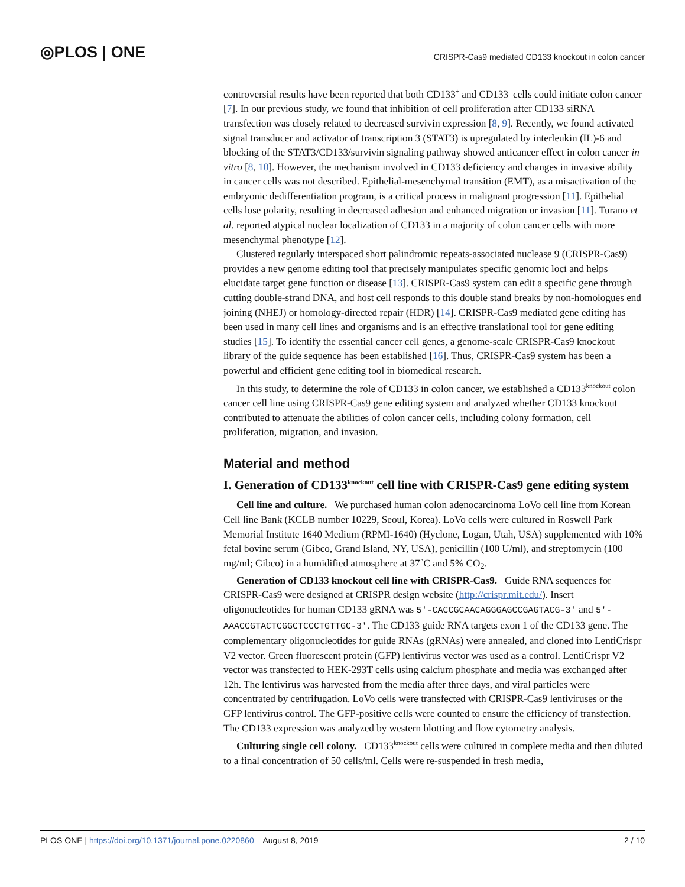◎PLOS | ONE CRISPR-Cas9 mediated CD133 knockout in colon cancer
controversial results have been reported that both CD133<sup>+</sup> and CD133<sup>-</sup> cells could initiate colon cancer [7]. In our previous study, we found that inhibition of cell proliferation after CD133 siRNA transfection was closely related to decreased survivin expression [8, 9]. Recently, we found activated signal transducer and activator of transcription 3 (STAT3) is upregulated by interleukin (IL)-6 and blocking of the STAT3/CD133/survivin signaling pathway showed anticancer effect in colon cancer in vitro [8, 10]. However, the mechanism involved in CD133 deficiency and changes in invasive ability in cancer cells was not described. Epithelial-mesenchymal transition (EMT), as a misactivation of the embryonic dedifferentiation program, is a critical process in malignant progression [11]. Epithelial cells lose polarity, resulting in decreased adhesion and enhanced migration or invasion [11]. Turano et al. reported atypical nuclear localization of CD133 in a majority of colon cancer cells with more mesenchymal phenotype [12].
Clustered regularly interspaced short palindromic repeats-associated nuclease 9 (CRISPR-Cas9) provides a new genome editing tool that precisely manipulates specific genomic loci and helps elucidate target gene function or disease [13]. CRISPR-Cas9 system can edit a specific gene through cutting double-strand DNA, and host cell responds to this double stand breaks by non-homologues end joining (NHEJ) or homology-directed repair (HDR) [14]. CRISPR-Cas9 mediated gene editing has been used in many cell lines and organisms and is an effective translational tool for gene editing studies [15]. To identify the essential cancer cell genes, a genome-scale CRISPR-Cas9 knockout library of the guide sequence has been established [16]. Thus, CRISPR-Cas9 system has been a powerful and efficient gene editing tool in biomedical research.
In this study, to determine the role of CD133 in colon cancer, we established a CD133<sup>knockout</sup> colon cancer cell line using CRISPR-Cas9 gene editing system and analyzed whether CD133 knockout contributed to attenuate the abilities of colon cancer cells, including colony formation, cell proliferation, migration, and invasion.
Material and method
I. Generation of CD133<sup>knockout</sup> cell line with CRISPR-Cas9 gene editing system
Cell line and culture. We purchased human colon adenocarcinoma LoVo cell line from Korean Cell line Bank (KCLB number 10229, Seoul, Korea). LoVo cells were cultured in Roswell Park Memorial Institute 1640 Medium (RPMI-1640) (Hyclone, Logan, Utah, USA) supplemented with 10% fetal bovine serum (Gibco, Grand Island, NY, USA), penicillin (100 U/ml), and streptomycin (100 mg/ml; Gibco) in a humidified atmosphere at 37˚C and 5% CO<sub>2</sub>.
Generation of CD133 knockout cell line with CRISPR-Cas9. Guide RNA sequences for CRISPR-Cas9 were designed at CRISPR design website (http://crispr.mit.edu/). Insert oligonucleotides for human CD133 gRNA was 5′-CACCGCAACAGGGAGCCGAGTACG-3′ and 5′-AAACCGTACTCGGCTCCCTGTTGC-3′. The CD133 guide RNA targets exon 1 of the CD133 gene. The complementary oligonucleotides for guide RNAs (gRNAs) were annealed, and cloned into LentiCrispr V2 vector. Green fluorescent protein (GFP) lentivirus vector was used as a control. LentiCrispr V2 vector was transfected to HEK-293T cells using calcium phosphate and media was exchanged after 12h. The lentivirus was harvested from the media after three days, and viral particles were concentrated by centrifugation. LoVo cells were transfected with CRISPR-Cas9 lentiviruses or the GFP lentivirus control. The GFP-positive cells were counted to ensure the efficiency of transfection. The CD133 expression was analyzed by western blotting and flow cytometry analysis.
Culturing single cell colony. CD133<sup>knockout</sup> cells were cultured in complete media and then diluted to a final concentration of 50 cells/ml. Cells were re-suspended in fresh media,
PLOS ONE | https://doi.org/10.1371/journal.pone.0220860 August 8, 2019 2 / 10